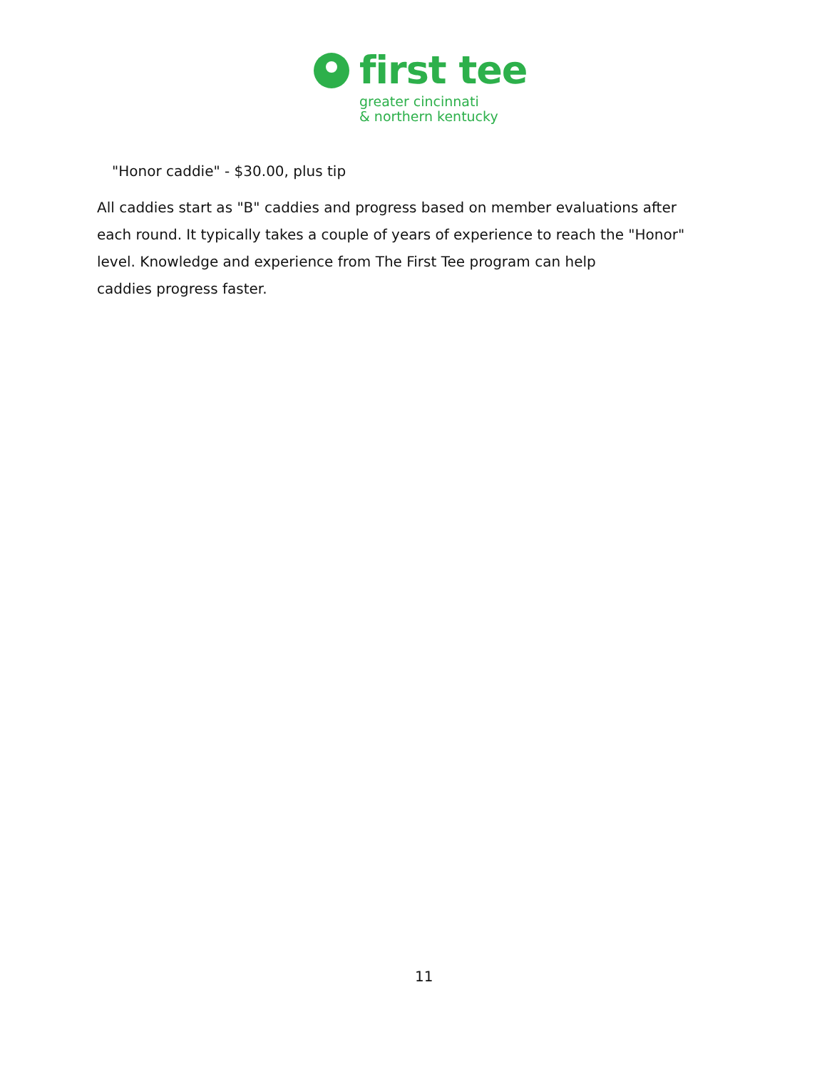first tee
greater cincinnati
& northern kentucky
"Honor caddie" - $30.00, plus tip
All caddies start as "B" caddies and progress based on member evaluations after each round. It typically takes a couple of years of experience to reach the "Honor" level. Knowledge and experience from The First Tee program can help
caddies progress faster.
11